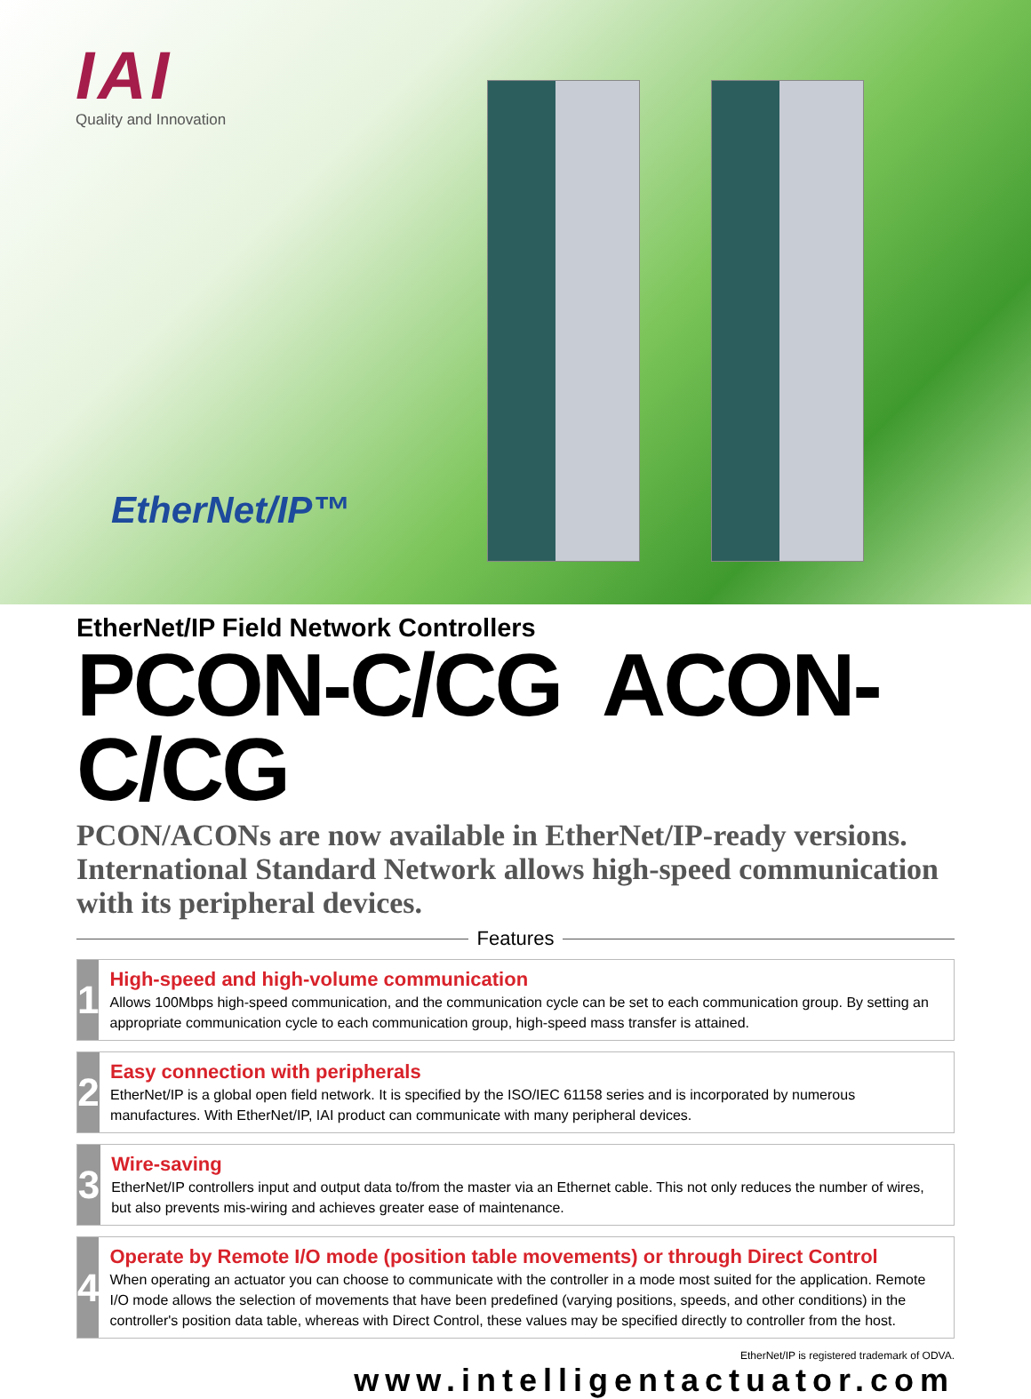IAI
Quality and Innovation
EtherNet/IP™
EtherNet/IP Field Network Controllers
PCON-C/CG ACON-C/CG
PCON/ACONs are now available in EtherNet/IP-ready versions.
International Standard Network allows high-speed communication with its peripheral devices.
Features
1
High-speed and high-volume communication
Allows 100Mbps high-speed communication, and the communication cycle can be set to each communication group. By setting an appropriate communication cycle to each communication group, high-speed mass transfer is attained.
2
Easy connection with peripherals
EtherNet/IP is a global open field network. It is specified by the ISO/IEC 61158 series and is incorporated by numerous manufactures. With EtherNet/IP, IAI product can communicate with many peripheral devices.
3
Wire-saving
EtherNet/IP controllers input and output data to/from the master via an Ethernet cable. This not only reduces the number of wires, but also prevents mis-wiring and achieves greater ease of maintenance.
4
Operate by Remote I/O mode (position table movements) or through Direct Control
When operating an actuator you can choose to communicate with the controller in a mode most suited for the application. Remote I/O mode allows the selection of movements that have been predefined (varying positions, speeds, and other conditions) in the controller's position data table, whereas with Direct Control, these values may be specified directly to controller from the host.
EtherNet/IP is registered trademark of ODVA.
www.intelligentactuator.com